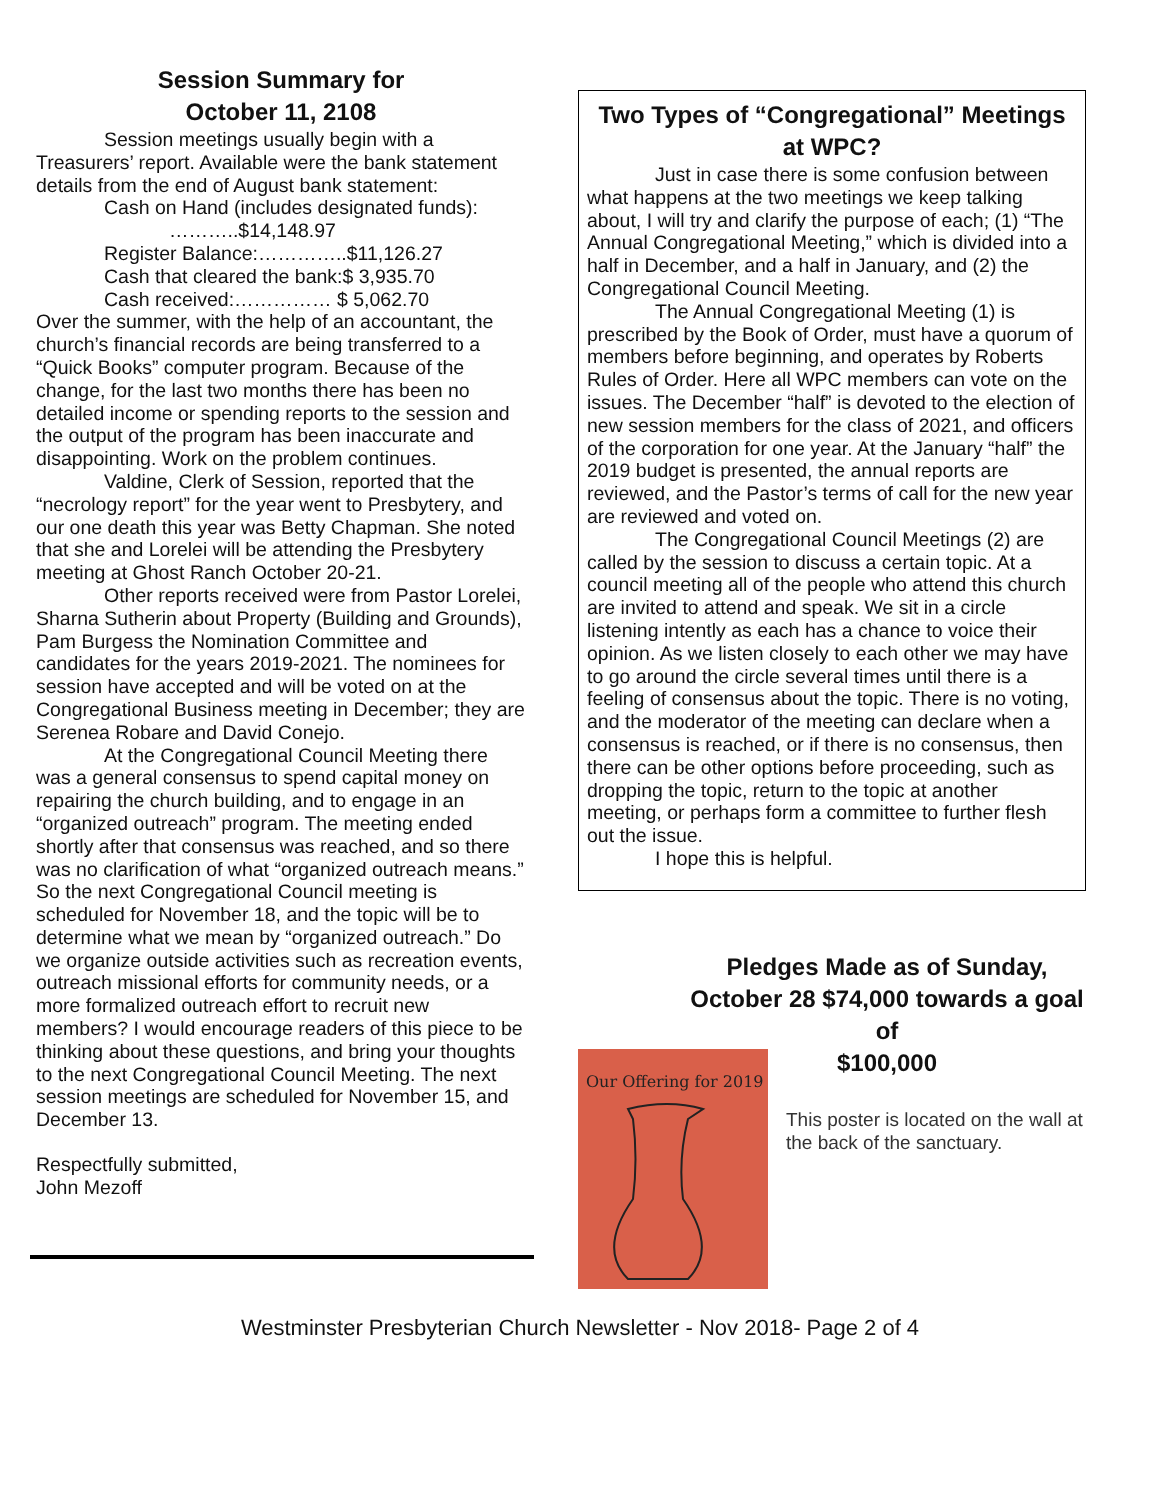Session Summary for
October 11, 2108
Session meetings usually begin with a Treasurers’ report. Available were the bank statement details from the end of August bank statement:
Cash on Hand (includes designated funds):
………..$14,148.97
Register Balance:…………..$11,126.27
Cash that cleared the bank:$ 3,935.70
Cash received:…………… $ 5,062.70
Over the summer, with the help of an accountant, the church’s financial records are being transferred to a “Quick Books” computer program. Because of the change, for the last two months there has been no detailed income or spending reports to the session and the output of the program has been inaccurate and disappointing. Work on the problem continues.
Valdine, Clerk of Session, reported that the “necrology report” for the year went to Presbytery, and our one death this year was Betty Chapman. She noted that she and Lorelei will be attending the Presbytery meeting at Ghost Ranch October 20-21.
Other reports received were from Pastor Lorelei, Sharna Sutherin about Property (Building and Grounds), Pam Burgess the Nomination Committee and candidates for the years 2019-2021. The nominees for session have accepted and will be voted on at the Congregational Business meeting in December; they are Serenea Robare and David Conejo.
At the Congregational Council Meeting there was a general consensus to spend capital money on repairing the church building, and to engage in an “organized outreach” program. The meeting ended shortly after that consensus was reached, and so there was no clarification of what “organized outreach means.” So the next Congregational Council meeting is scheduled for November 18, and the topic will be to determine what we mean by “organized outreach.” Do we organize outside activities such as recreation events, outreach missional efforts for community needs, or a more formalized outreach effort to recruit new members? I would encourage readers of this piece to be thinking about these questions, and bring your thoughts to the next Congregational Council Meeting. The next session meetings are scheduled for November 15, and December 13.
Respectfully submitted,
John Mezoff
Two Types of “Congregational” Meetings at WPC?
Just in case there is some confusion between what happens at the two meetings we keep talking about, I will try and clarify the purpose of each; (1) “The Annual Congregational Meeting,” which is divided into a half in December, and a half in January, and (2) the Congregational Council Meeting.
The Annual Congregational Meeting (1) is prescribed by the Book of Order, must have a quorum of members before beginning, and operates by Roberts Rules of Order. Here all WPC members can vote on the issues. The December “half” is devoted to the election of new session members for the class of 2021, and officers of the corporation for one year. At the January “half” the 2019 budget is presented, the annual reports are reviewed, and the Pastor’s terms of call for the new year are reviewed and voted on.
The Congregational Council Meetings (2) are called by the session to discuss a certain topic. At a council meeting all of the people who attend this church are invited to attend and speak. We sit in a circle listening intently as each has a chance to voice their opinion. As we listen closely to each other we may have to go around the circle several times until there is a feeling of consensus about the topic. There is no voting, and the moderator of the meeting can declare when a consensus is reached, or if there is no consensus, then there can be other options before proceeding, such as dropping the topic, return to the topic at another meeting, or perhaps form a committee to further flesh out the issue.
I hope this is helpful.
Pledges Made as of Sunday, October 28 $74,000 towards a goal of
$100,000
Our Offering for 2019
This poster is located on the wall at the back of the sanctuary.
Westminster Presbyterian Church Newsletter - Nov 2018- Page 2 of 4